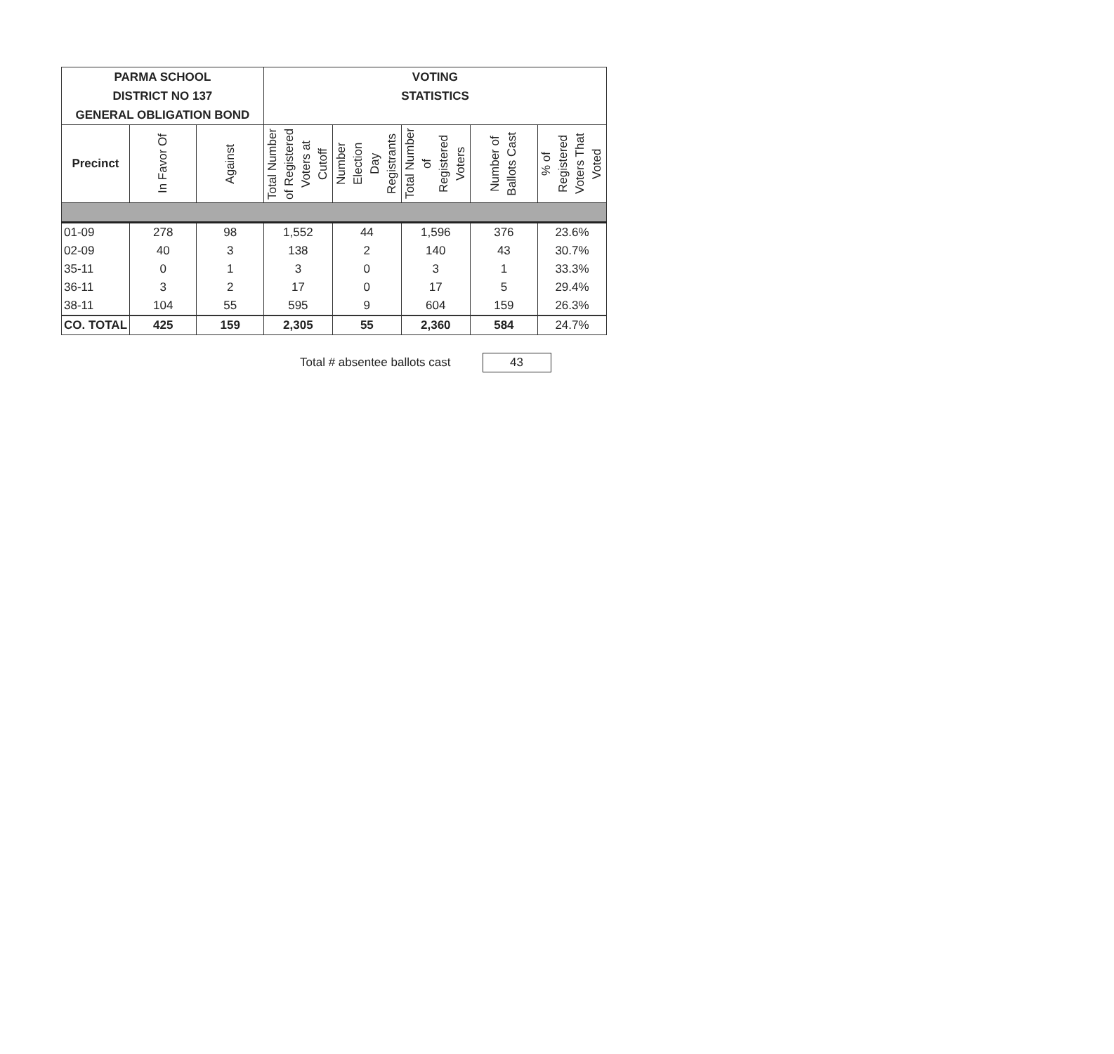| PARMA SCHOOL DISTRICT NO 137 GENERAL OBLIGATION BOND | | | VOTING STATISTICS | | | | |
| --- | --- | --- | --- | --- | --- | --- | --- |
| Precinct | In Favor Of | Against | Total Number of Registered Voters at Cutoff | Number Election Day Registrants | Total Number of Registered Voters | Number of Ballots Cast | % of Registered Voters That Voted |
| 01-09 | 278 | 98 | 1,552 | 44 | 1,596 | 376 | 23.6% |
| 02-09 | 40 | 3 | 138 | 2 | 140 | 43 | 30.7% |
| 35-11 | 0 | 1 | 3 | 0 | 3 | 1 | 33.3% |
| 36-11 | 3 | 2 | 17 | 0 | 17 | 5 | 29.4% |
| 38-11 | 104 | 55 | 595 | 9 | 604 | 159 | 26.3% |
| CO. TOTAL | 425 | 159 | 2,305 | 55 | 2,360 | 584 | 24.7% |
Total # absentee ballots cast 43